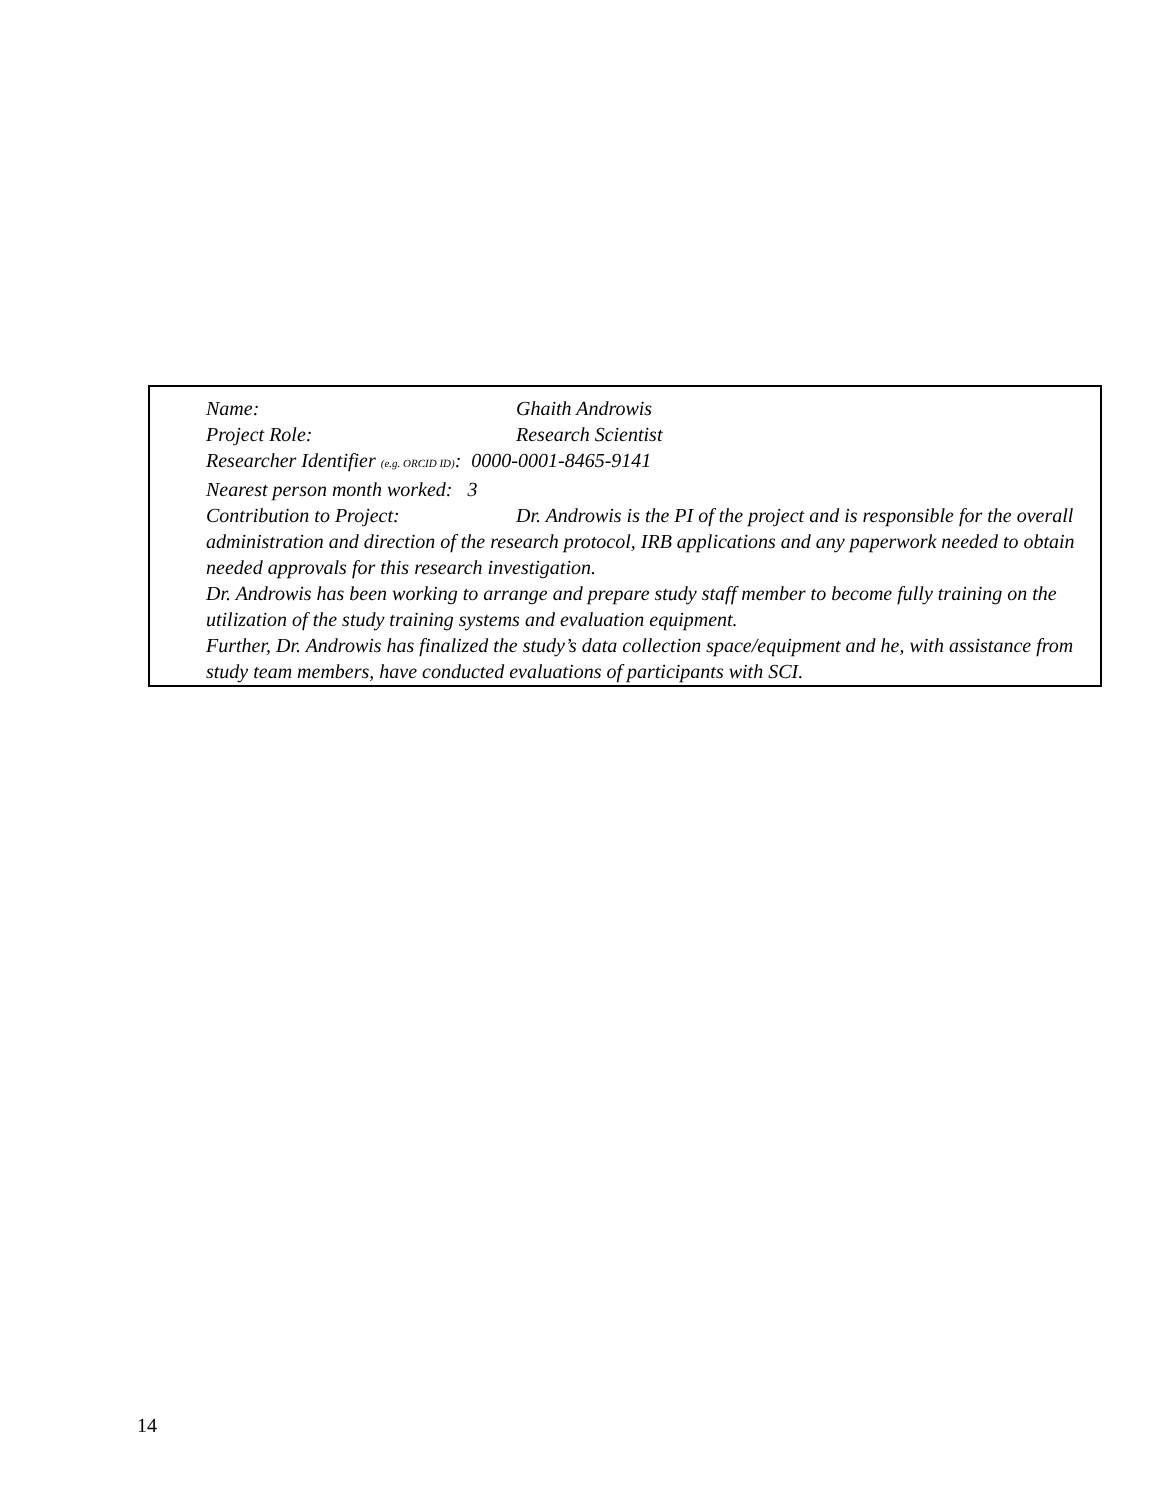Name: Ghaith Androwis
Project Role: Research Scientist
Researcher Identifier (e.g. ORCID ID): 0000-0001-8465-9141
Nearest person month worked: 3
Contribution to Project: Dr. Androwis is the PI of the project and is responsible for the overall administration and direction of the research protocol, IRB applications and any paperwork needed to obtain needed approvals for this research investigation.
Dr. Androwis has been working to arrange and prepare study staff member to become fully training on the utilization of the study training systems and evaluation equipment.
Further, Dr. Androwis has finalized the study’s data collection space/equipment and he, with assistance from study team members, have conducted evaluations of participants with SCI.
14